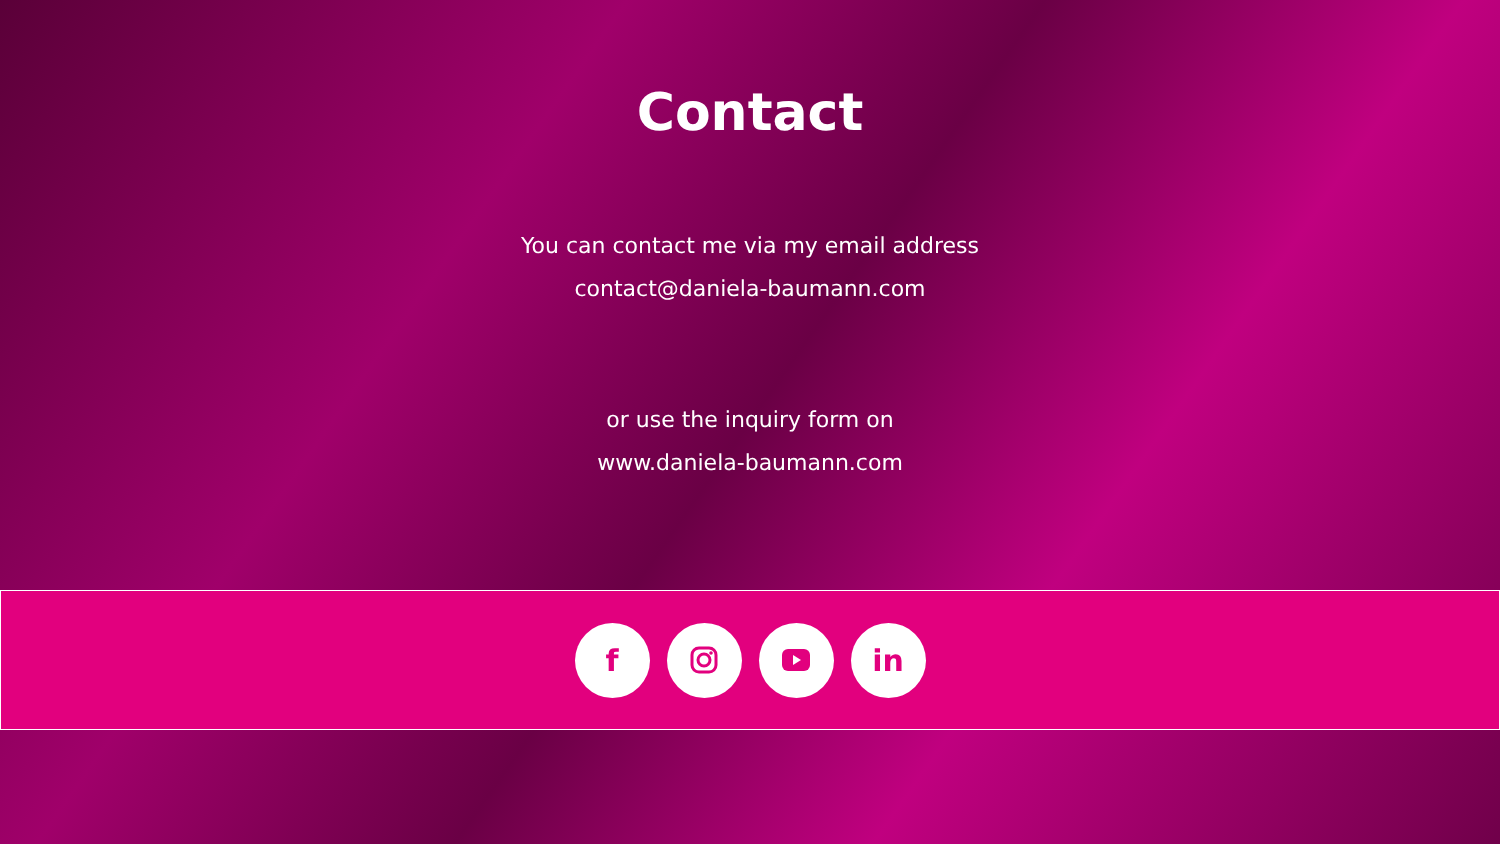Contact
You can contact me via my email address
contact@daniela-baumann.com
or use the inquiry form on
www.daniela-baumann.com
f in